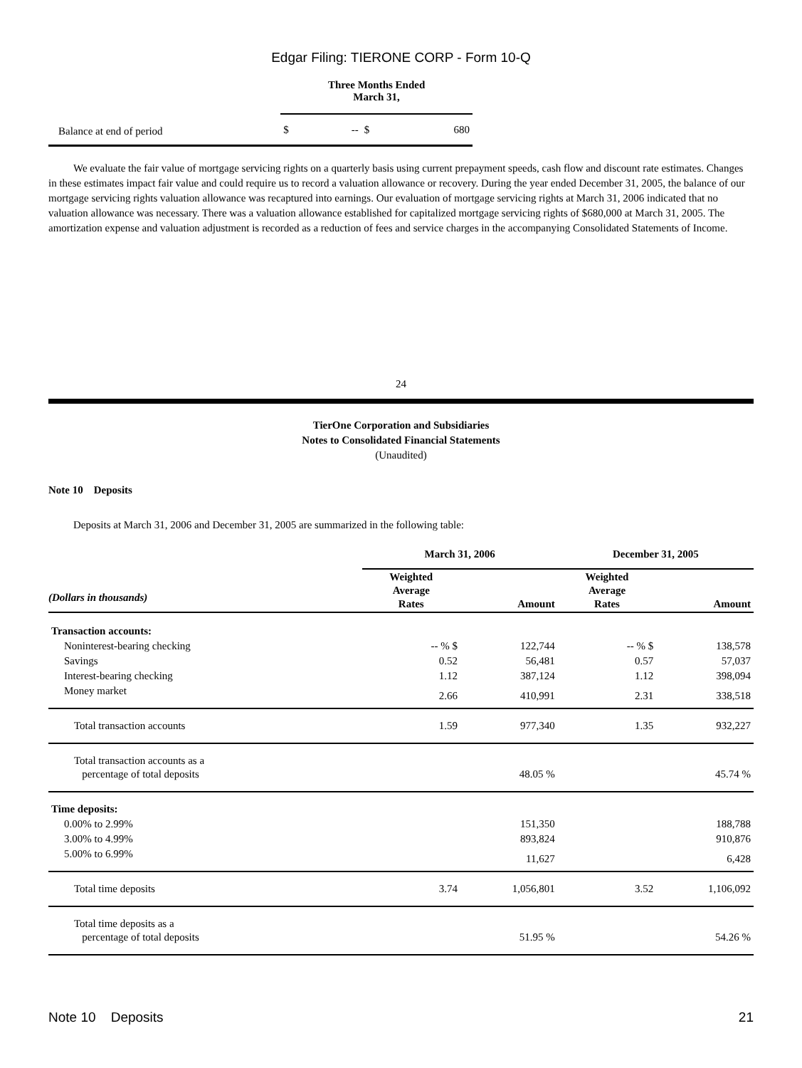Edgar Filing: TIERONE CORP - Form 10-Q
| | Three Months Ended March 31, | | | |
| Balance at end of period | $ | -- | $ | 680 |
We evaluate the fair value of mortgage servicing rights on a quarterly basis using current prepayment speeds, cash flow and discount rate estimates. Changes in these estimates impact fair value and could require us to record a valuation allowance or recovery. During the year ended December 31, 2005, the balance of our mortgage servicing rights valuation allowance was recaptured into earnings. Our evaluation of mortgage servicing rights at March 31, 2006 indicated that no valuation allowance was necessary. There was a valuation allowance established for capitalized mortgage servicing rights of $680,000 at March 31, 2005. The amortization expense and valuation adjustment is recorded as a reduction of fees and service charges in the accompanying Consolidated Statements of Income.
24
TierOne Corporation and Subsidiaries
Notes to Consolidated Financial Statements
(Unaudited)
Note 10 Deposits
Deposits at March 31, 2006 and December 31, 2005 are summarized in the following table:
| | March 31, 2006 | | December 31, 2005 | |
| (Dollars in thousands) | Weighted Average Rates | Amount | Weighted Average Rates | Amount |
| Transaction accounts: | | | | |
| Noninterest-bearing checking | -- % $ | 122,744 | -- % $ | 138,578 |
| Savings | 0.52 | 56,481 | 0.57 | 57,037 |
| Interest-bearing checking | 1.12 | 387,124 | 1.12 | 398,094 |
| Money market | 2.66 | 410,991 | 2.31 | 338,518 |
| Total transaction accounts | 1.59 | 977,340 | 1.35 | 932,227 |
| Total transaction accounts as a percentage of total deposits | | 48.05 % | | 45.74 % |
| Time deposits: | | | | |
| 0.00% to 2.99% | | 151,350 | | 188,788 |
| 3.00% to 4.99% | | 893,824 | | 910,876 |
| 5.00% to 6.99% | | 11,627 | | 6,428 |
| Total time deposits | 3.74 | 1,056,801 | 3.52 | 1,106,092 |
| Total time deposits as a percentage of total deposits | | 51.95 % | | 54.26 % |
Note 10 Deposits 21